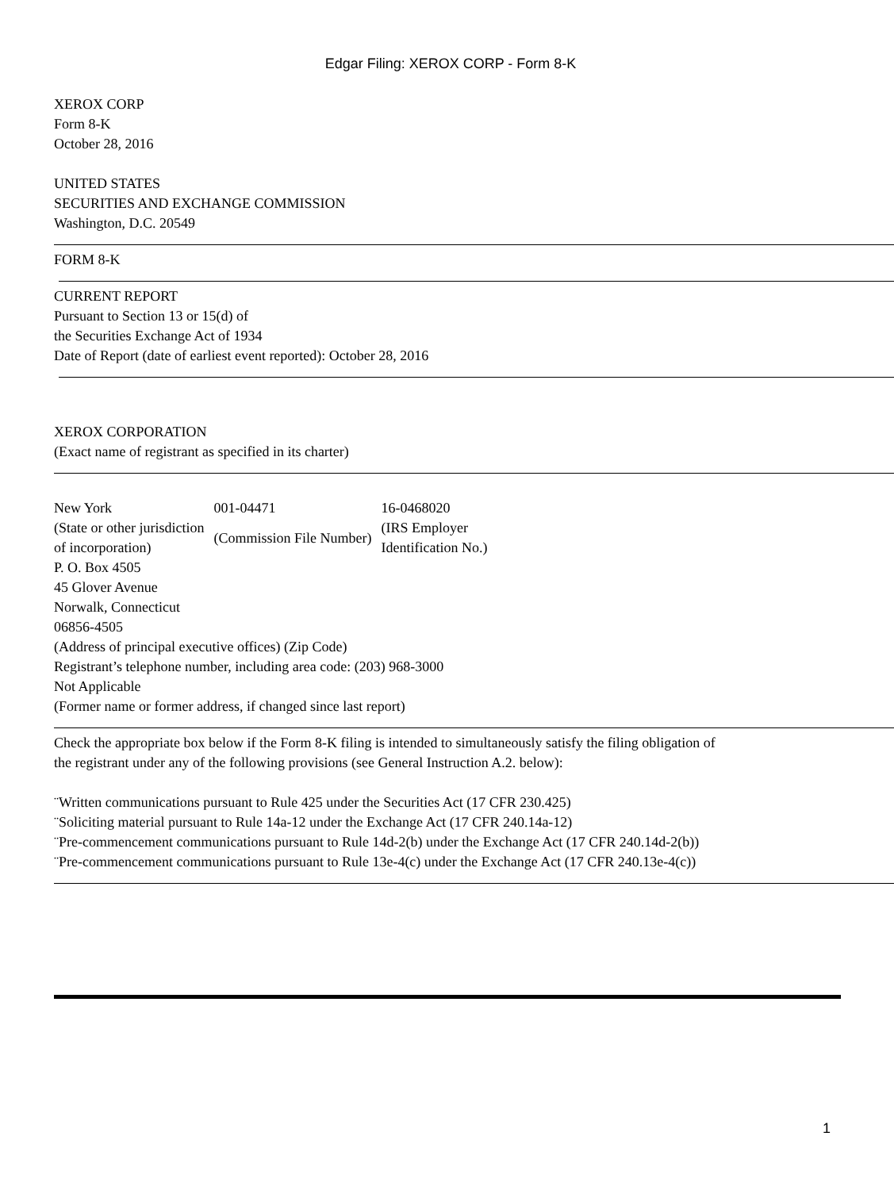Edgar Filing: XEROX CORP - Form 8-K
XEROX CORP
Form 8-K
October 28, 2016
UNITED STATES
SECURITIES AND EXCHANGE COMMISSION
Washington, D.C. 20549
FORM 8-K
CURRENT REPORT
Pursuant to Section 13 or 15(d) of
the Securities Exchange Act of 1934
Date of Report (date of earliest event reported): October 28, 2016
XEROX CORPORATION
(Exact name of registrant as specified in its charter)
| New York | 001-04471 | 16-0468020 |
| (State or other jurisdiction of incorporation) | (Commission File Number) | (IRS Employer Identification No.) |
P. O. Box 4505
45 Glover Avenue
Norwalk, Connecticut
06856-4505
(Address of principal executive offices) (Zip Code)
Registrant’s telephone number, including area code: (203) 968-3000
Not Applicable
(Former name or former address, if changed since last report)
Check the appropriate box below if the Form 8-K filing is intended to simultaneously satisfy the filing obligation of
the registrant under any of the following provisions (see General Instruction A.2. below):
¨Written communications pursuant to Rule 425 under the Securities Act (17 CFR 230.425)
¨Soliciting material pursuant to Rule 14a-12 under the Exchange Act (17 CFR 240.14a-12)
¨Pre-commencement communications pursuant to Rule 14d-2(b) under the Exchange Act (17 CFR 240.14d-2(b))
¨Pre-commencement communications pursuant to Rule 13e-4(c) under the Exchange Act (17 CFR 240.13e-4(c))
1